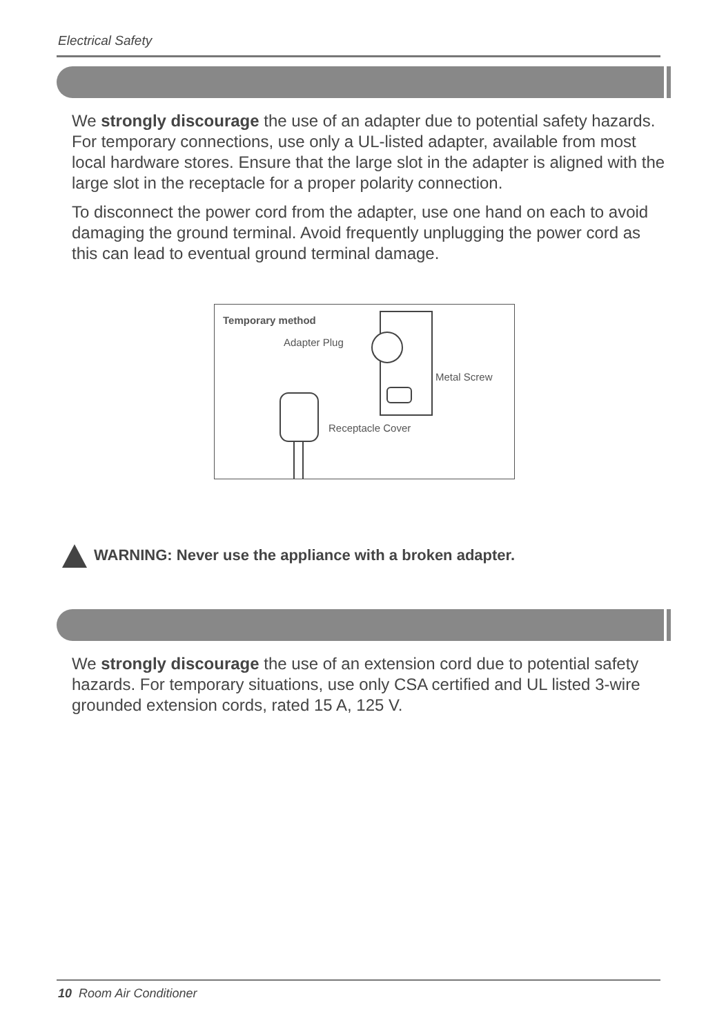Electrical Safety
We strongly discourage the use of an adapter due to potential safety hazards. For temporary connections, use only a UL-listed adapter, available from most local hardware stores. Ensure that the large slot in the adapter is aligned with the large slot in the receptacle for a proper polarity connection.
To disconnect the power cord from the adapter, use one hand on each to avoid damaging the ground terminal. Avoid frequently unplugging the power cord as this can lead to eventual ground terminal damage.
Temporary method
Adapter Plug
Metal Screw
Receptacle Cover
WARNING: Never use the appliance with a broken adapter.
We strongly discourage the use of an extension cord due to potential safety hazards. For temporary situations, use only CSA certified and UL listed 3-wire grounded extension cords, rated 15 A, 125 V.
10 Room Air Conditioner